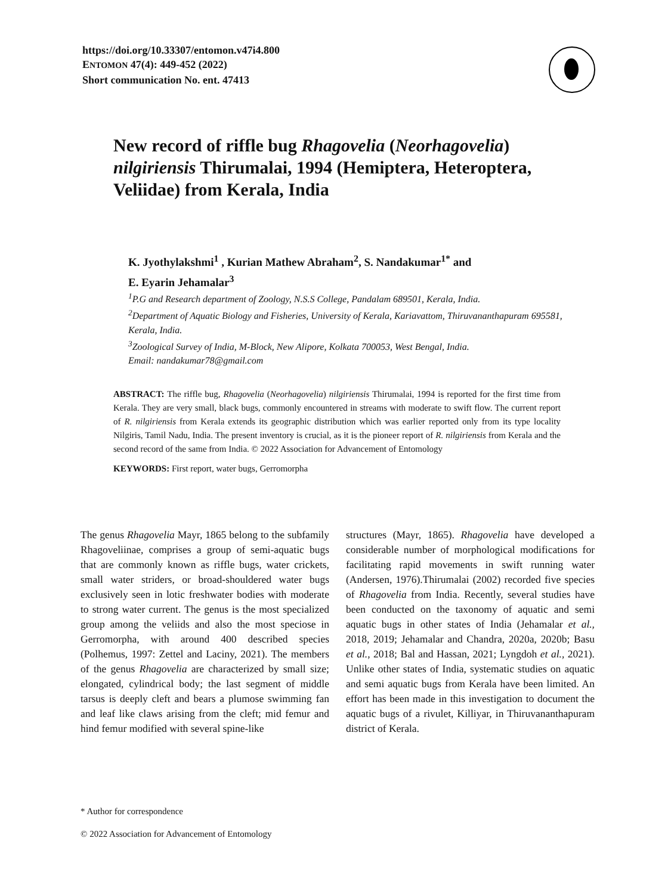https://doi.org/10.33307/entomon.v47i4.800
ENTOMON 47(4): 449-452 (2022)
Short communication No. ent. 47413
New record of riffle bug Rhagovelia (Neorhagovelia) nilgiriensis Thirumalai, 1994 (Hemiptera, Heteroptera, Veliidae) from Kerala, India
K. Jyothylakshmi<sup>1</sup> , Kurian Mathew Abraham<sup>2</sup>, S. Nandakumar<sup>1*</sup> and
E. Eyarin Jehamalar<sup>3</sup>
<sup>1</sup> P.G and Research department of Zoology, N.S.S College, Pandalam 689501, Kerala, India.
<sup>2</sup> Department of Aquatic Biology and Fisheries, University of Kerala, Kariavattom, Thiruvananthapuram 695581, Kerala, India.
<sup>3</sup> Zoological Survey of India, M-Block, New Alipore, Kolkata 700053, West Bengal, India.
Email: nandakumar78@gmail.com
ABSTRACT: The riffle bug, Rhagovelia (Neorhagovelia) nilgiriensis Thirumalai, 1994 is reported for the first time from Kerala. They are very small, black bugs, commonly encountered in streams with moderate to swift flow. The current report of R. nilgiriensis from Kerala extends its geographic distribution which was earlier reported only from its type locality Nilgiris, Tamil Nadu, India. The present inventory is crucial, as it is the pioneer report of R. nilgiriensis from Kerala and the second record of the same from India. © 2022 Association for Advancement of Entomology
KEYWORDS: First report, water bugs, Gerromorpha
The genus Rhagovelia Mayr, 1865 belong to the subfamily Rhagoveliinae, comprises a group of semi-aquatic bugs that are commonly known as riffle bugs, water crickets, small water striders, or broad-shouldered water bugs exclusively seen in lotic freshwater bodies with moderate to strong water current. The genus is the most specialized group among the veliids and also the most speciose in Gerromorpha, with around 400 described species (Polhemus, 1997: Zettel and Laciny, 2021). The members of the genus Rhagovelia are characterized by small size; elongated, cylindrical body; the last segment of middle tarsus is deeply cleft and bears a plumose swimming fan and leaf like claws arising from the cleft; mid femur and hind femur modified with several spine-like
structures (Mayr, 1865). Rhagovelia have developed a considerable number of morphological modifications for facilitating rapid movements in swift running water (Andersen, 1976).Thirumalai (2002) recorded five species of Rhagovelia from India. Recently, several studies have been conducted on the taxonomy of aquatic and semi aquatic bugs in other states of India (Jehamalar et al., 2018, 2019; Jehamalar and Chandra, 2020a, 2020b; Basu et al., 2018; Bal and Hassan, 2021; Lyngdoh et al., 2021). Unlike other states of India, systematic studies on aquatic and semi aquatic bugs from Kerala have been limited. An effort has been made in this investigation to document the aquatic bugs of a rivulet, Killiyar, in Thiruvananthapuram district of Kerala.
* Author for correspondence
© 2022 Association for Advancement of Entomology